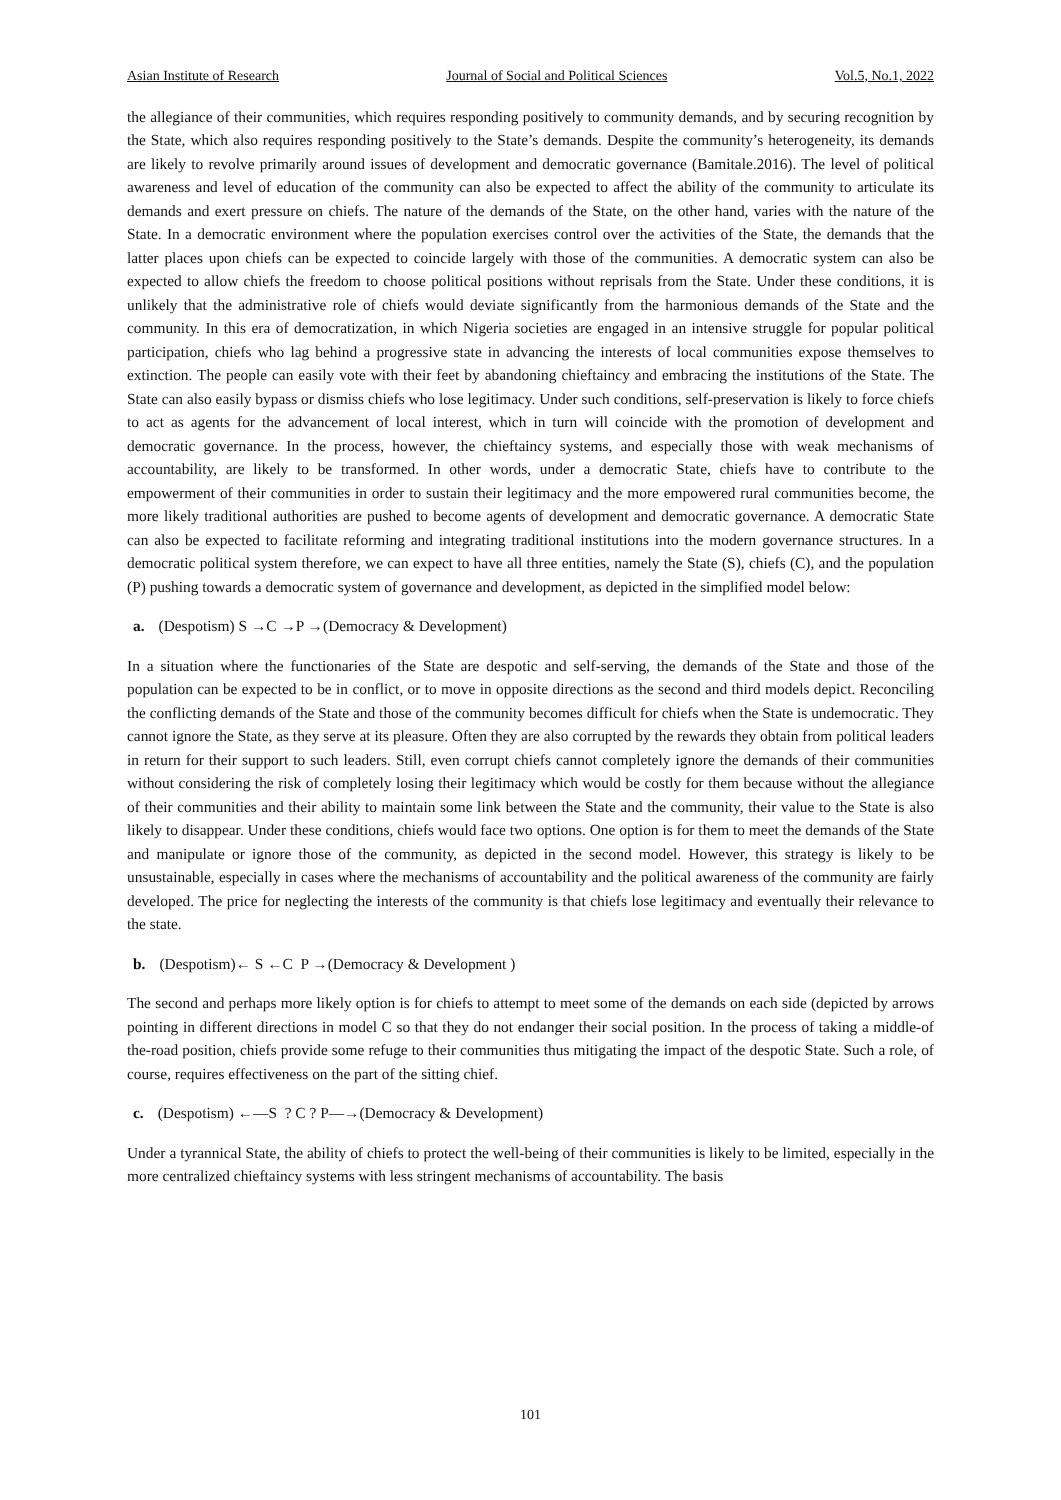Asian Institute of Research Journal of Social and Political Sciences Vol.5, No.1, 2022
the allegiance of their communities, which requires responding positively to community demands, and by securing recognition by the State, which also requires responding positively to the State’s demands. Despite the community’s heterogeneity, its demands are likely to revolve primarily around issues of development and democratic governance (Bamitale.2016). The level of political awareness and level of education of the community can also be expected to affect the ability of the community to articulate its demands and exert pressure on chiefs. The nature of the demands of the State, on the other hand, varies with the nature of the State. In a democratic environment where the population exercises control over the activities of the State, the demands that the latter places upon chiefs can be expected to coincide largely with those of the communities. A democratic system can also be expected to allow chiefs the freedom to choose political positions without reprisals from the State. Under these conditions, it is unlikely that the administrative role of chiefs would deviate significantly from the harmonious demands of the State and the community. In this era of democratization, in which Nigeria societies are engaged in an intensive struggle for popular political participation, chiefs who lag behind a progressive state in advancing the interests of local communities expose themselves to extinction. The people can easily vote with their feet by abandoning chieftaincy and embracing the institutions of the State. The State can also easily bypass or dismiss chiefs who lose legitimacy. Under such conditions, self-preservation is likely to force chiefs to act as agents for the advancement of local interest, which in turn will coincide with the promotion of development and democratic governance. In the process, however, the chieftaincy systems, and especially those with weak mechanisms of accountability, are likely to be transformed. In other words, under a democratic State, chiefs have to contribute to the empowerment of their communities in order to sustain their legitimacy and the more empowered rural communities become, the more likely traditional authorities are pushed to become agents of development and democratic governance. A democratic State can also be expected to facilitate reforming and integrating traditional institutions into the modern governance structures. In a democratic political system therefore, we can expect to have all three entities, namely the State (S), chiefs (C), and the population (P) pushing towards a democratic system of governance and development, as depicted in the simplified model below:
a. (Despotism) S →C →P →(Democracy & Development)
In a situation where the functionaries of the State are despotic and self-serving, the demands of the State and those of the population can be expected to be in conflict, or to move in opposite directions as the second and third models depict. Reconciling the conflicting demands of the State and those of the community becomes difficult for chiefs when the State is undemocratic. They cannot ignore the State, as they serve at its pleasure. Often they are also corrupted by the rewards they obtain from political leaders in return for their support to such leaders. Still, even corrupt chiefs cannot completely ignore the demands of their communities without considering the risk of completely losing their legitimacy which would be costly for them because without the allegiance of their communities and their ability to maintain some link between the State and the community, their value to the State is also likely to disappear. Under these conditions, chiefs would face two options. One option is for them to meet the demands of the State and manipulate or ignore those of the community, as depicted in the second model. However, this strategy is likely to be unsustainable, especially in cases where the mechanisms of accountability and the political awareness of the community are fairly developed. The price for neglecting the interests of the community is that chiefs lose legitimacy and eventually their relevance to the state.
b. (Despotism)← S ←C P →(Democracy & Development )
The second and perhaps more likely option is for chiefs to attempt to meet some of the demands on each side (depicted by arrows pointing in different directions in model C so that they do not endanger their social position. In the process of taking a middle-of the-road position, chiefs provide some refuge to their communities thus mitigating the impact of the despotic State. Such a role, of course, requires effectiveness on the part of the sitting chief.
c. (Despotism) ←—S ? C ? P—→(Democracy & Development)
Under a tyrannical State, the ability of chiefs to protect the well-being of their communities is likely to be limited, especially in the more centralized chieftaincy systems with less stringent mechanisms of accountability. The basis
101